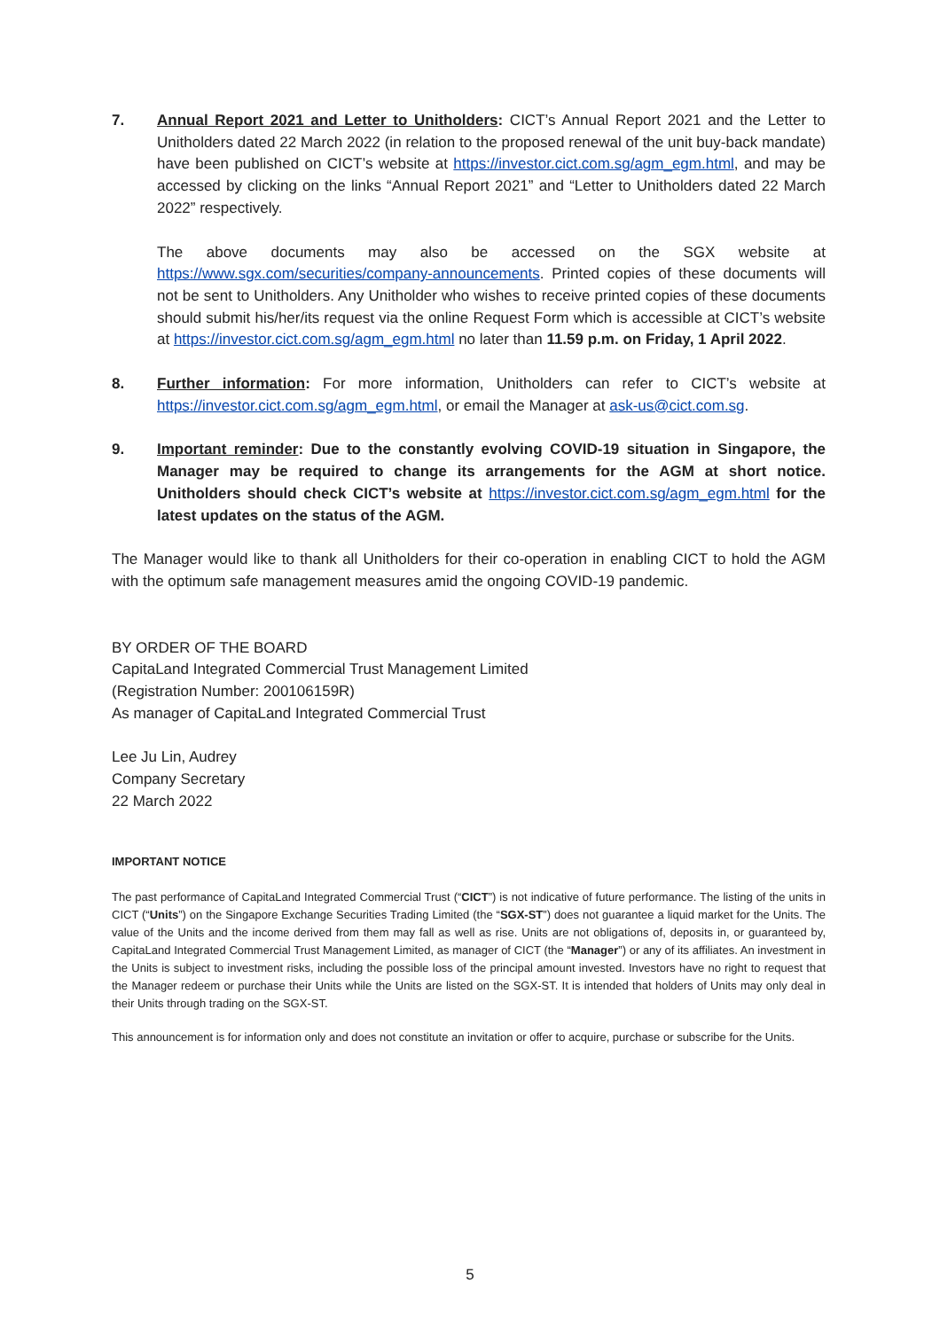7. Annual Report 2021 and Letter to Unitholders: CICT’s Annual Report 2021 and the Letter to Unitholders dated 22 March 2022 (in relation to the proposed renewal of the unit buy-back mandate) have been published on CICT’s website at https://investor.cict.com.sg/agm_egm.html, and may be accessed by clicking on the links “Annual Report 2021” and “Letter to Unitholders dated 22 March 2022” respectively.
The above documents may also be accessed on the SGX website at https://www.sgx.com/securities/company-announcements. Printed copies of these documents will not be sent to Unitholders. Any Unitholder who wishes to receive printed copies of these documents should submit his/her/its request via the online Request Form which is accessible at CICT’s website at https://investor.cict.com.sg/agm_egm.html no later than 11.59 p.m. on Friday, 1 April 2022.
8. Further information: For more information, Unitholders can refer to CICT’s website at https://investor.cict.com.sg/agm_egm.html, or email the Manager at ask-us@cict.com.sg.
9. Important reminder: Due to the constantly evolving COVID-19 situation in Singapore, the Manager may be required to change its arrangements for the AGM at short notice. Unitholders should check CICT’s website at https://investor.cict.com.sg/agm_egm.html for the latest updates on the status of the AGM.
The Manager would like to thank all Unitholders for their co-operation in enabling CICT to hold the AGM with the optimum safe management measures amid the ongoing COVID-19 pandemic.
BY ORDER OF THE BOARD
CapitaLand Integrated Commercial Trust Management Limited
(Registration Number: 200106159R)
As manager of CapitaLand Integrated Commercial Trust
Lee Ju Lin, Audrey
Company Secretary
22 March 2022
IMPORTANT NOTICE
The past performance of CapitaLand Integrated Commercial Trust (“CICT”) is not indicative of future performance. The listing of the units in CICT (“Units”) on the Singapore Exchange Securities Trading Limited (the “SGX-ST”) does not guarantee a liquid market for the Units. The value of the Units and the income derived from them may fall as well as rise. Units are not obligations of, deposits in, or guaranteed by, CapitaLand Integrated Commercial Trust Management Limited, as manager of CICT (the “Manager”) or any of its affiliates. An investment in the Units is subject to investment risks, including the possible loss of the principal amount invested. Investors have no right to request that the Manager redeem or purchase their Units while the Units are listed on the SGX-ST. It is intended that holders of Units may only deal in their Units through trading on the SGX-ST.
This announcement is for information only and does not constitute an invitation or offer to acquire, purchase or subscribe for the Units.
5